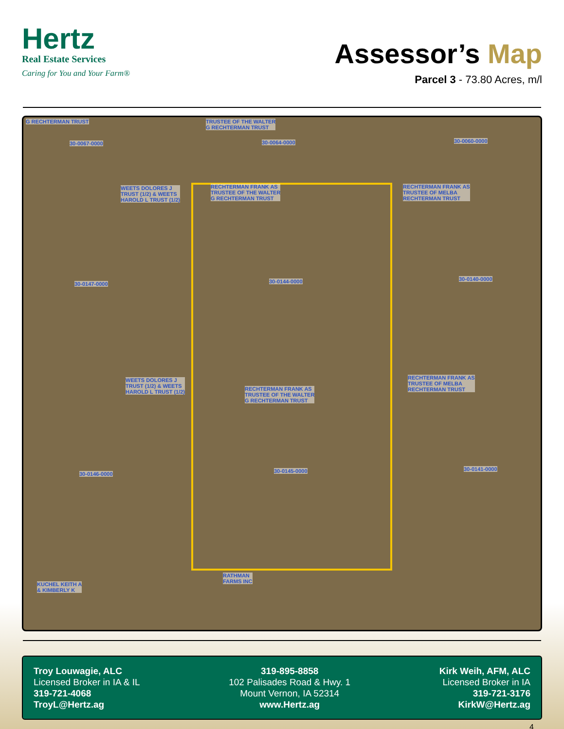Hertz
Real Estate Services
Caring for You and Your Farm®
Assessor’s Map
Parcel 3 - 73.80 Acres, m/l
G RECHTERMAN TRUST TRUSTEE OF THE WALTER
G RECHTERMAN TRUST
30-0067-0000 30-0064-0000 30-0060-0000
WEETS DOLORES J
TRUST (1/2) & WEETS
HAROLD L TRUST (1/2)
RECHTERMAN FRANK AS
TRUSTEE OF THE WALTER
G RECHTERMAN TRUST
RECHTERMAN FRANK AS
TRUSTEE OF MELBA
RECHTERMAN TRUST
30-0147-0000 30-0144-0000 30-0140-0000
WEETS DOLORES J
TRUST (1/2) & WEETS
HAROLD L TRUST (1/2)
RECHTERMAN FRANK AS
TRUSTEE OF THE WALTER
G RECHTERMAN TRUST
RECHTERMAN FRANK AS
TRUSTEE OF MELBA
RECHTERMAN TRUST
30-0146-0000 30-0145-0000 30-0141-0000
RATHMAN
FARMS INC KUCHEL KEITH A
& KIMBERLY K
Troy Louwagie, ALC
Licensed Broker in IA & IL
319-721-4068
TroyL@Hertz.ag
319-895-8858
102 Palisades Road & Hwy. 1
Mount Vernon, IA 52314
www.Hertz.ag
Kirk Weih, AFM, ALC
Licensed Broker in IA
319-721-3176
KirkW@Hertz.ag
4